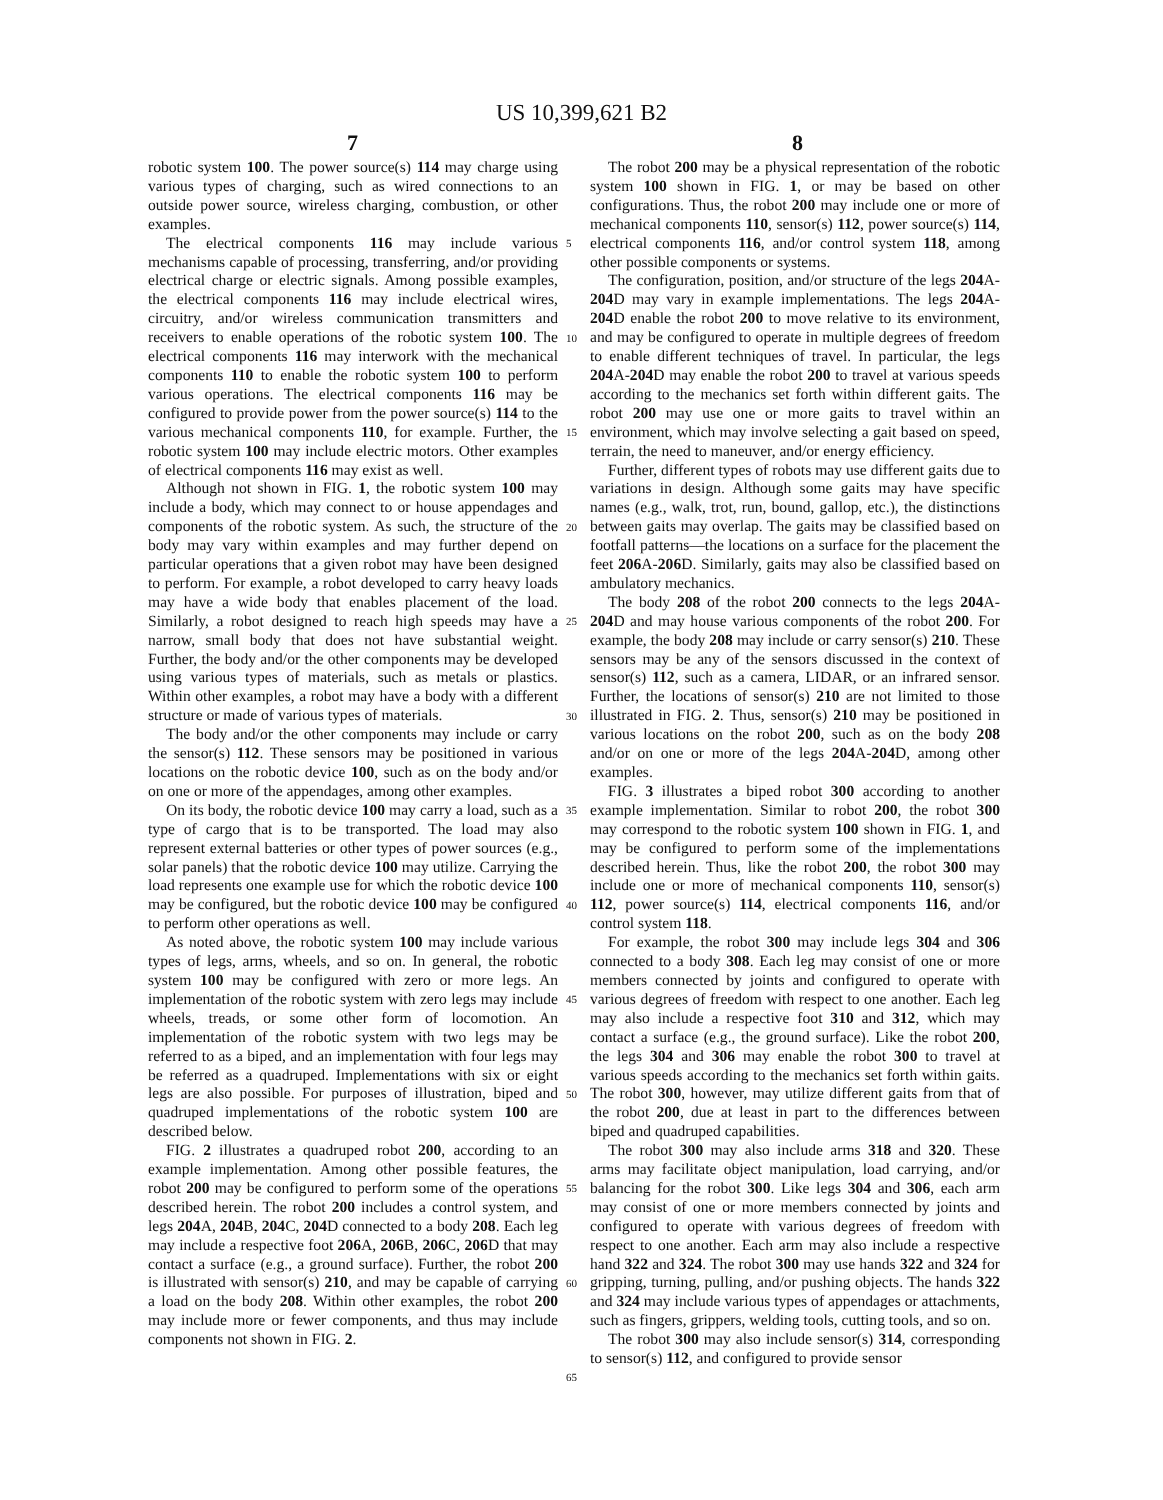US 10,399,621 B2
7 8
robotic system 100. The power source(s) 114 may charge using various types of charging, such as wired connections to an outside power source, wireless charging, combustion, or other examples.
The electrical components 116 may include various mechanisms capable of processing, transferring, and/or providing electrical charge or electric signals. Among possible examples, the electrical components 116 may include electrical wires, circuitry, and/or wireless communication transmitters and receivers to enable operations of the robotic system 100. The electrical components 116 may interwork with the mechanical components 110 to enable the robotic system 100 to perform various operations. The electrical components 116 may be configured to provide power from the power source(s) 114 to the various mechanical components 110, for example. Further, the robotic system 100 may include electric motors. Other examples of electrical components 116 may exist as well.
Although not shown in FIG. 1, the robotic system 100 may include a body, which may connect to or house appendages and components of the robotic system. As such, the structure of the body may vary within examples and may further depend on particular operations that a given robot may have been designed to perform. For example, a robot developed to carry heavy loads may have a wide body that enables placement of the load. Similarly, a robot designed to reach high speeds may have a narrow, small body that does not have substantial weight. Further, the body and/or the other components may be developed using various types of materials, such as metals or plastics. Within other examples, a robot may have a body with a different structure or made of various types of materials.
The body and/or the other components may include or carry the sensor(s) 112. These sensors may be positioned in various locations on the robotic device 100, such as on the body and/or on one or more of the appendages, among other examples.
On its body, the robotic device 100 may carry a load, such as a type of cargo that is to be transported. The load may also represent external batteries or other types of power sources (e.g., solar panels) that the robotic device 100 may utilize. Carrying the load represents one example use for which the robotic device 100 may be configured, but the robotic device 100 may be configured to perform other operations as well.
As noted above, the robotic system 100 may include various types of legs, arms, wheels, and so on. In general, the robotic system 100 may be configured with zero or more legs. An implementation of the robotic system with zero legs may include wheels, treads, or some other form of locomotion. An implementation of the robotic system with two legs may be referred to as a biped, and an implementation with four legs may be referred as a quadruped. Implementations with six or eight legs are also possible. For purposes of illustration, biped and quadruped implementations of the robotic system 100 are described below.
FIG. 2 illustrates a quadruped robot 200, according to an example implementation. Among other possible features, the robot 200 may be configured to perform some of the operations described herein. The robot 200 includes a control system, and legs 204 A, 204 B, 204 C, 204 D connected to a body 208. Each leg may include a respective foot 206 A, 206 B, 206 C, 206 D that may contact a surface (e.g., a ground surface). Further, the robot 200 is illustrated with sensor(s) 210, and may be capable of carrying a load on the body 208. Within other examples, the robot 200 may include more or fewer components, and thus may include components not shown in FIG. 2.
5
10
15
20
25
30
35
40
45
50
55
60
65
The robot 200 may be a physical representation of the robotic system 100 shown in FIG. 1, or may be based on other configurations. Thus, the robot 200 may include one or more of mechanical components 110, sensor(s) 112, power source(s) 114, electrical components 116, and/or control system 118, among other possible components or systems.
The configuration, position, and/or structure of the legs 204 A-204 D may vary in example implementations. The legs 204 A-204 D enable the robot 200 to move relative to its environment, and may be configured to operate in multiple degrees of freedom to enable different techniques of travel. In particular, the legs 204 A-204 D may enable the robot 200 to travel at various speeds according to the mechanics set forth within different gaits. The robot 200 may use one or more gaits to travel within an environment, which may involve selecting a gait based on speed, terrain, the need to maneuver, and/or energy efficiency.
Further, different types of robots may use different gaits due to variations in design. Although some gaits may have specific names (e.g., walk, trot, run, bound, gallop, etc.), the distinctions between gaits may overlap. The gaits may be classified based on footfall patterns—the locations on a surface for the placement the feet 206 A-206 D. Similarly, gaits may also be classified based on ambulatory mechanics.
The body 208 of the robot 200 connects to the legs 204 A-204 D and may house various components of the robot 200. For example, the body 208 may include or carry sensor(s) 210. These sensors may be any of the sensors discussed in the context of sensor(s) 112, such as a camera, LIDAR, or an infrared sensor. Further, the locations of sensor(s) 210 are not limited to those illustrated in FIG. 2. Thus, sensor(s) 210 may be positioned in various locations on the robot 200, such as on the body 208 and/or on one or more of the legs 204 A-204 D, among other examples.
FIG. 3 illustrates a biped robot 300 according to another example implementation. Similar to robot 200, the robot 300 may correspond to the robotic system 100 shown in FIG. 1, and may be configured to perform some of the implementations described herein. Thus, like the robot 200, the robot 300 may include one or more of mechanical components 110, sensor(s) 112, power source(s) 114, electrical components 116, and/or control system 118.
For example, the robot 300 may include legs 304 and 306 connected to a body 308. Each leg may consist of one or more members connected by joints and configured to operate with various degrees of freedom with respect to one another. Each leg may also include a respective foot 310 and 312, which may contact a surface (e.g., the ground surface). Like the robot 200, the legs 304 and 306 may enable the robot 300 to travel at various speeds according to the mechanics set forth within gaits. The robot 300, however, may utilize different gaits from that of the robot 200, due at least in part to the differences between biped and quadruped capabilities.
The robot 300 may also include arms 318 and 320. These arms may facilitate object manipulation, load carrying, and/or balancing for the robot 300. Like legs 304 and 306, each arm may consist of one or more members connected by joints and configured to operate with various degrees of freedom with respect to one another. Each arm may also include a respective hand 322 and 324. The robot 300 may use hands 322 and 324 for gripping, turning, pulling, and/or pushing objects. The hands 322 and 324 may include various types of appendages or attachments, such as fingers, grippers, welding tools, cutting tools, and so on.
The robot 300 may also include sensor(s) 314, corresponding to sensor(s) 112, and configured to provide sensor